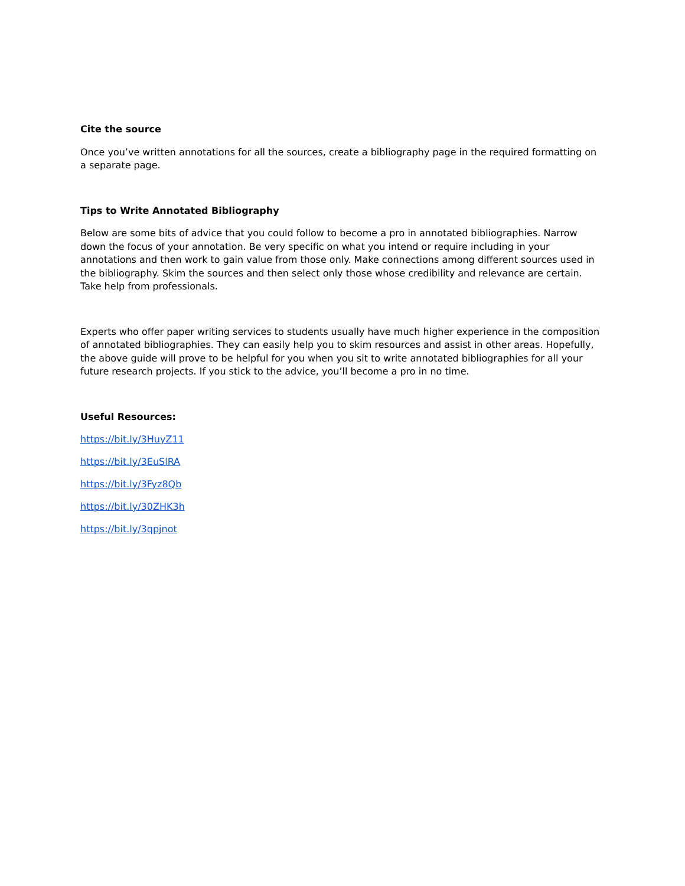Cite the source
Once you’ve written annotations for all the sources, create a bibliography page in the required formatting on a separate page.
Tips to Write Annotated Bibliography
Below are some bits of advice that you could follow to become a pro in annotated bibliographies. Narrow down the focus of your annotation. Be very specific on what you intend or require including in your annotations and then work to gain value from those only. Make connections among different sources used in the bibliography. Skim the sources and then select only those whose credibility and relevance are certain. Take help from professionals.
Experts who offer paper writing services to students usually have much higher experience in the composition of annotated bibliographies. They can easily help you to skim resources and assist in other areas. Hopefully, the above guide will prove to be helpful for you when you sit to write annotated bibliographies for all your future research projects. If you stick to the advice, you’ll become a pro in no time.
Useful Resources:
https://bit.ly/3HuyZ11
https://bit.ly/3EuSlRA
https://bit.ly/3Fyz8Qb
https://bit.ly/30ZHK3h
https://bit.ly/3qpjnot